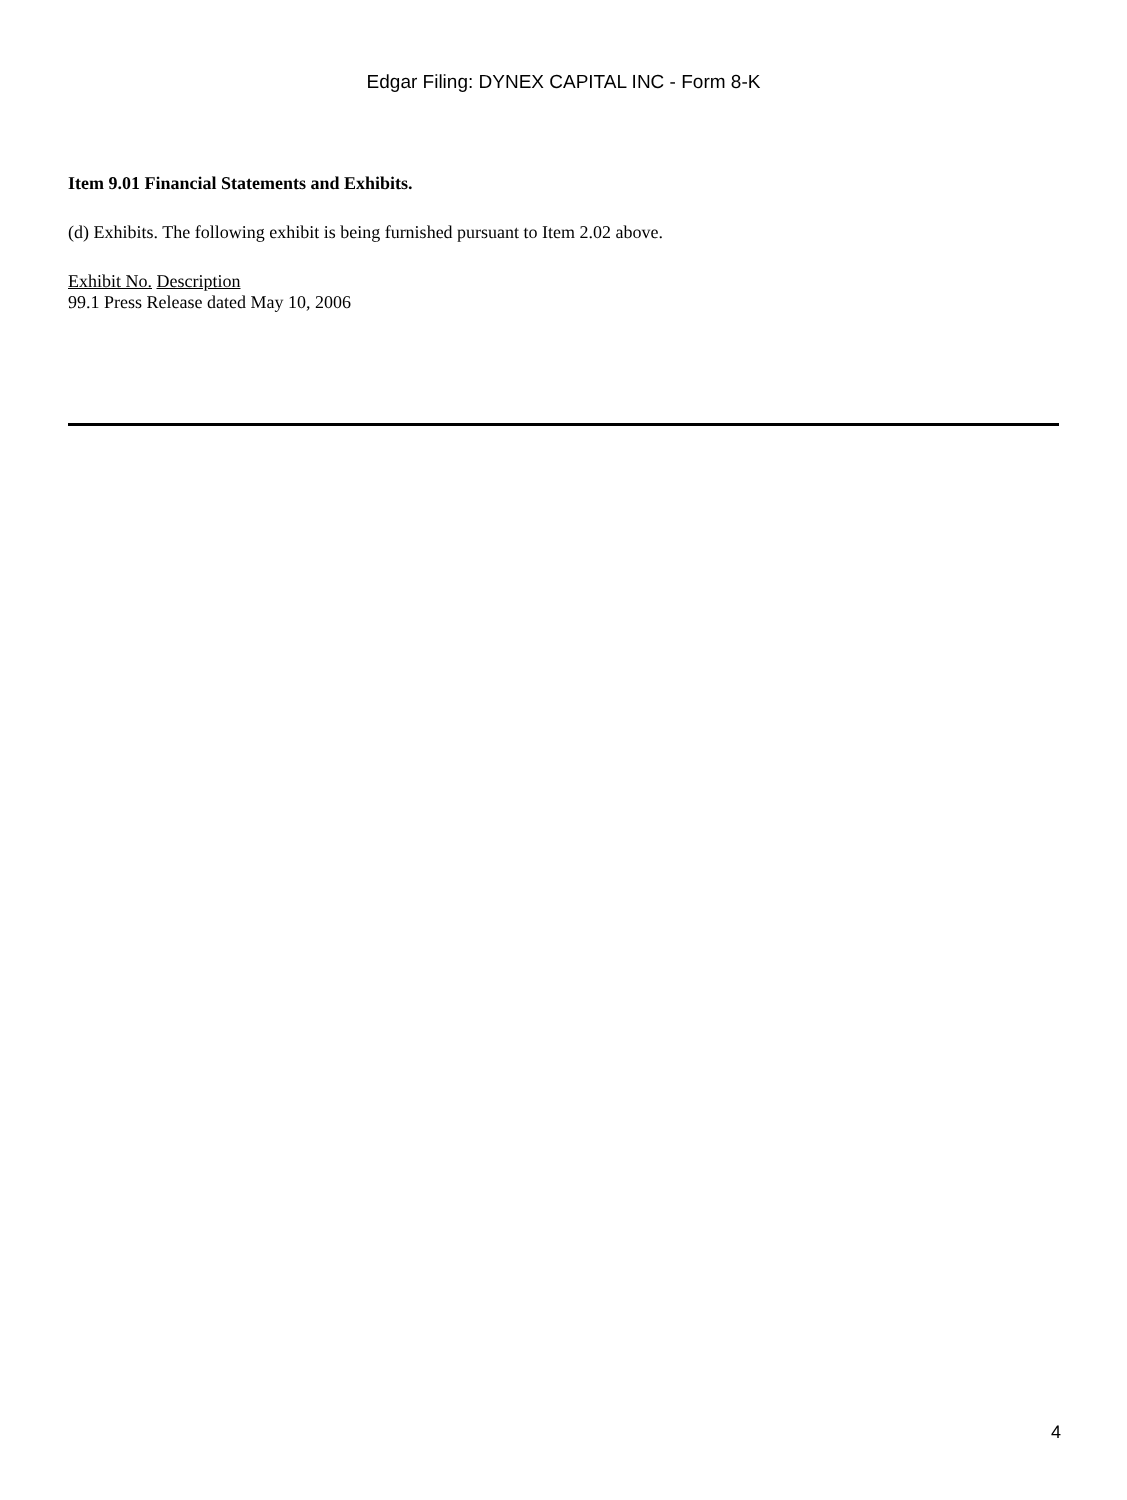Edgar Filing: DYNEX CAPITAL INC - Form 8-K
Item 9.01 Financial Statements and Exhibits.
(d) Exhibits. The following exhibit is being furnished pursuant to Item 2.02 above.
Exhibit No. Description
99.1 Press Release dated May 10, 2006
4